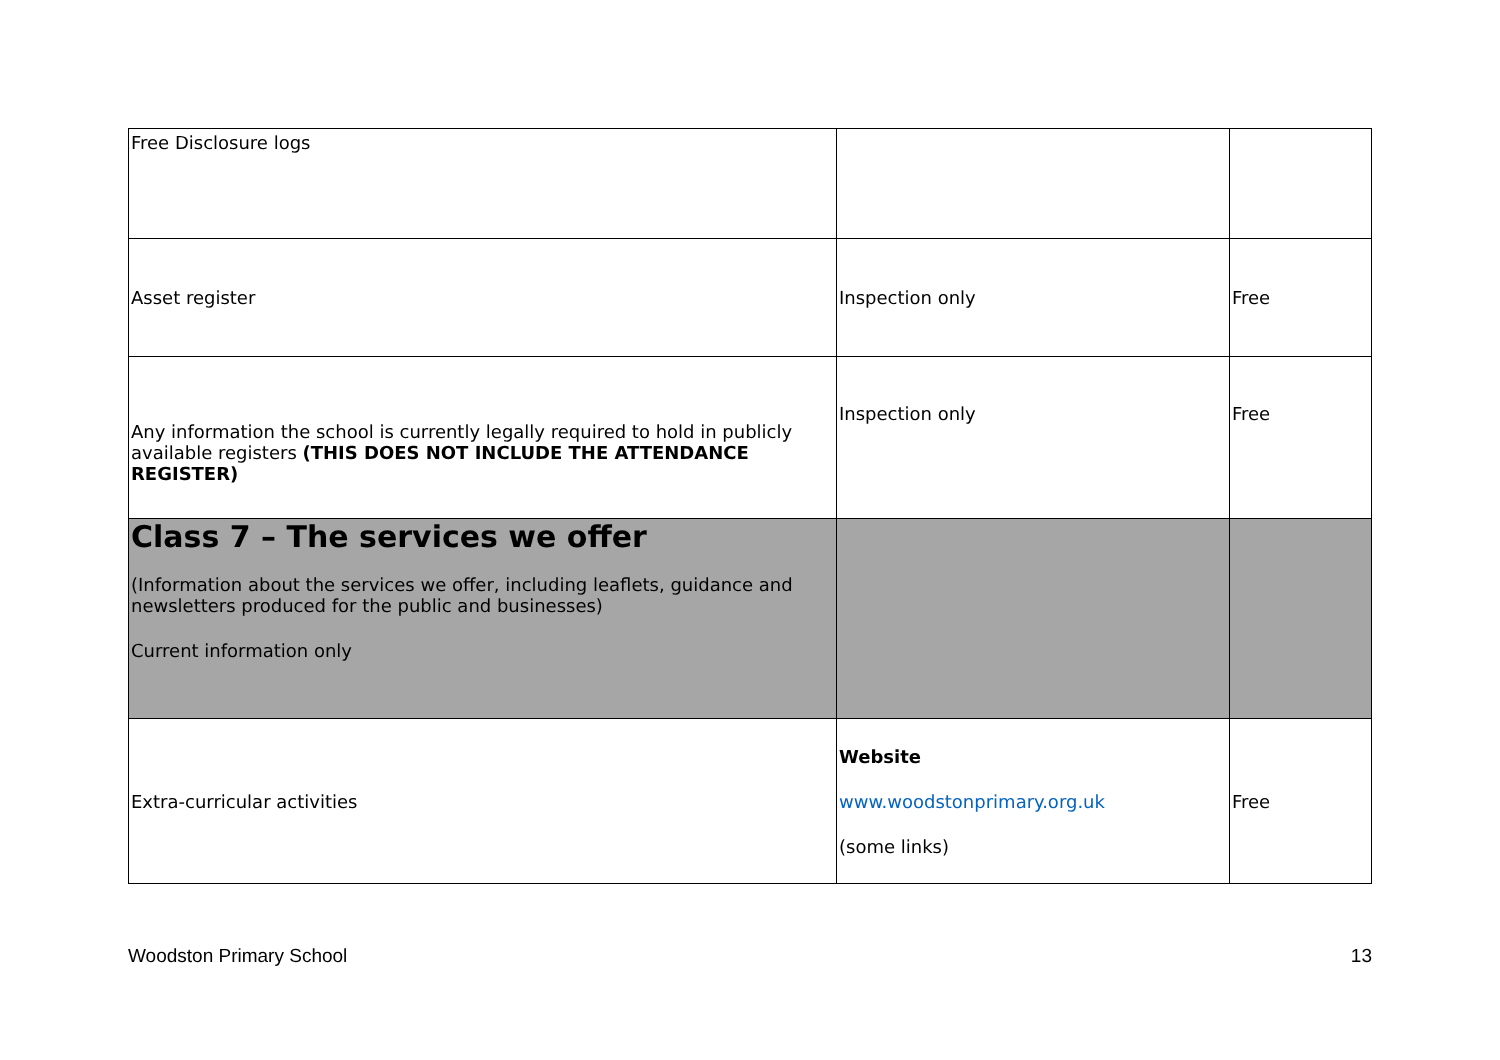| Free Disclosure logs | | |
| Asset register | Inspection only | Free |
| Any information the school is currently legally required to hold in publicly available registers (THIS DOES NOT INCLUDE THE ATTENDANCE REGISTER) | Inspection only | Free |
| Class 7 – The services we offer (Information about the services we offer, including leaflets, guidance and newsletters produced for the public and businesses) Current information only | | |
| Extra-curricular activities | Website www.woodstonprimary.org.uk (some links) | Free |
Woodston Primary School 13